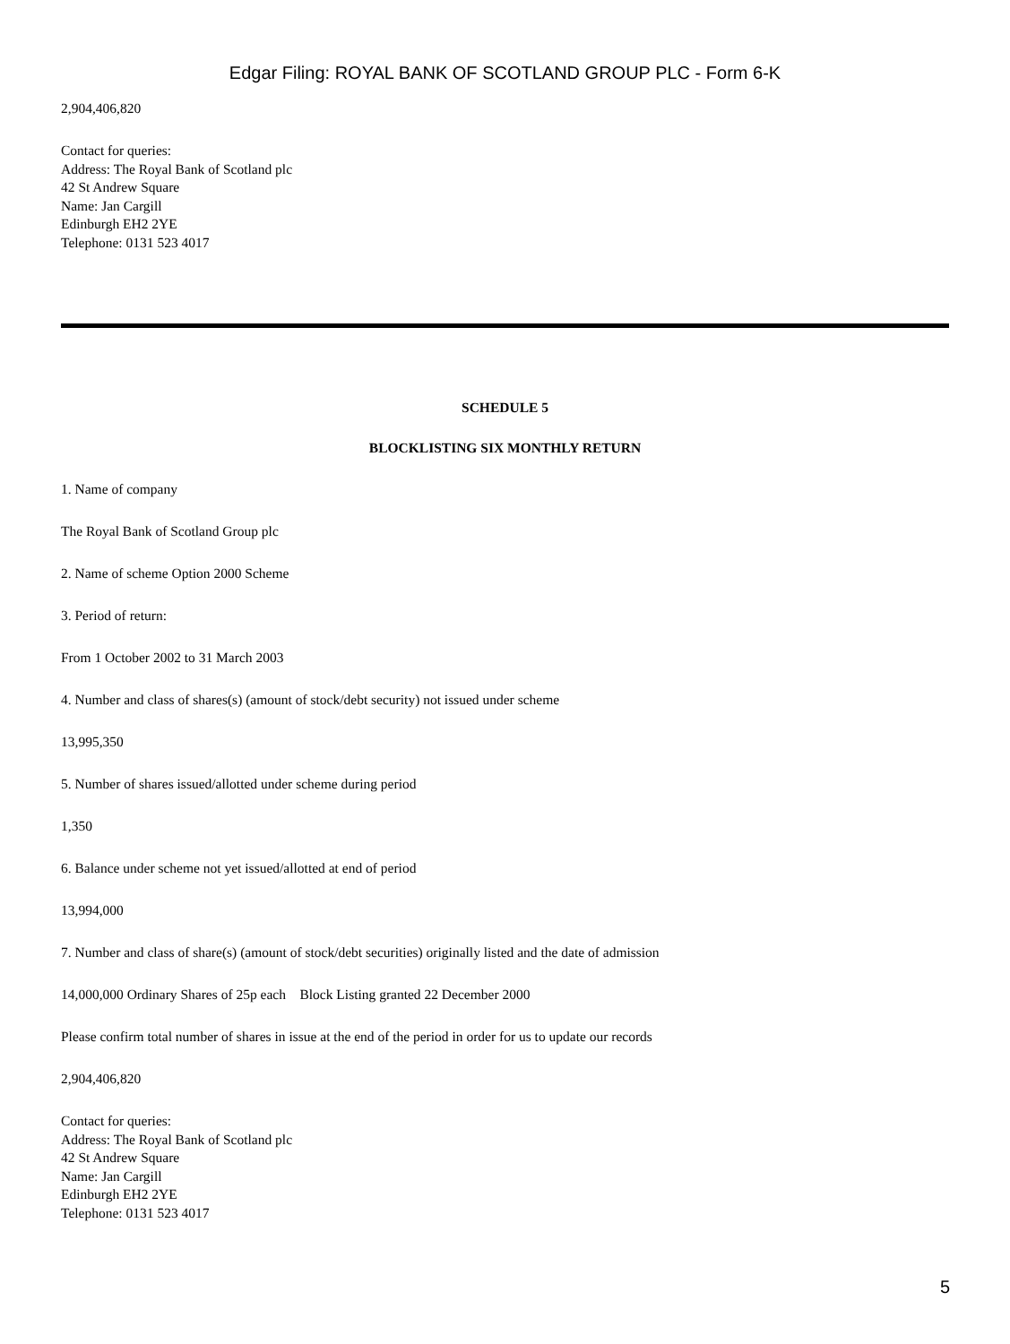Edgar Filing: ROYAL BANK OF SCOTLAND GROUP PLC - Form 6-K
2,904,406,820
Contact for queries:
Address: The Royal Bank of Scotland plc
42 St Andrew Square
Name: Jan Cargill
Edinburgh EH2 2YE
Telephone: 0131 523 4017
SCHEDULE 5
BLOCKLISTING SIX MONTHLY RETURN
1. Name of company
The Royal Bank of Scotland Group plc
2. Name of scheme Option 2000 Scheme
3. Period of return:
From 1 October 2002 to 31 March 2003
4. Number and class of shares(s) (amount of stock/debt security) not issued under scheme
13,995,350
5. Number of shares issued/allotted under scheme during period
1,350
6. Balance under scheme not yet issued/allotted at end of period
13,994,000
7. Number and class of share(s) (amount of stock/debt securities) originally listed and the date of admission
14,000,000 Ordinary Shares of 25p each Block Listing granted 22 December 2000
Please confirm total number of shares in issue at the end of the period in order for us to update our records
2,904,406,820
Contact for queries:
Address: The Royal Bank of Scotland plc
42 St Andrew Square
Name: Jan Cargill
Edinburgh EH2 2YE
Telephone: 0131 523 4017
5